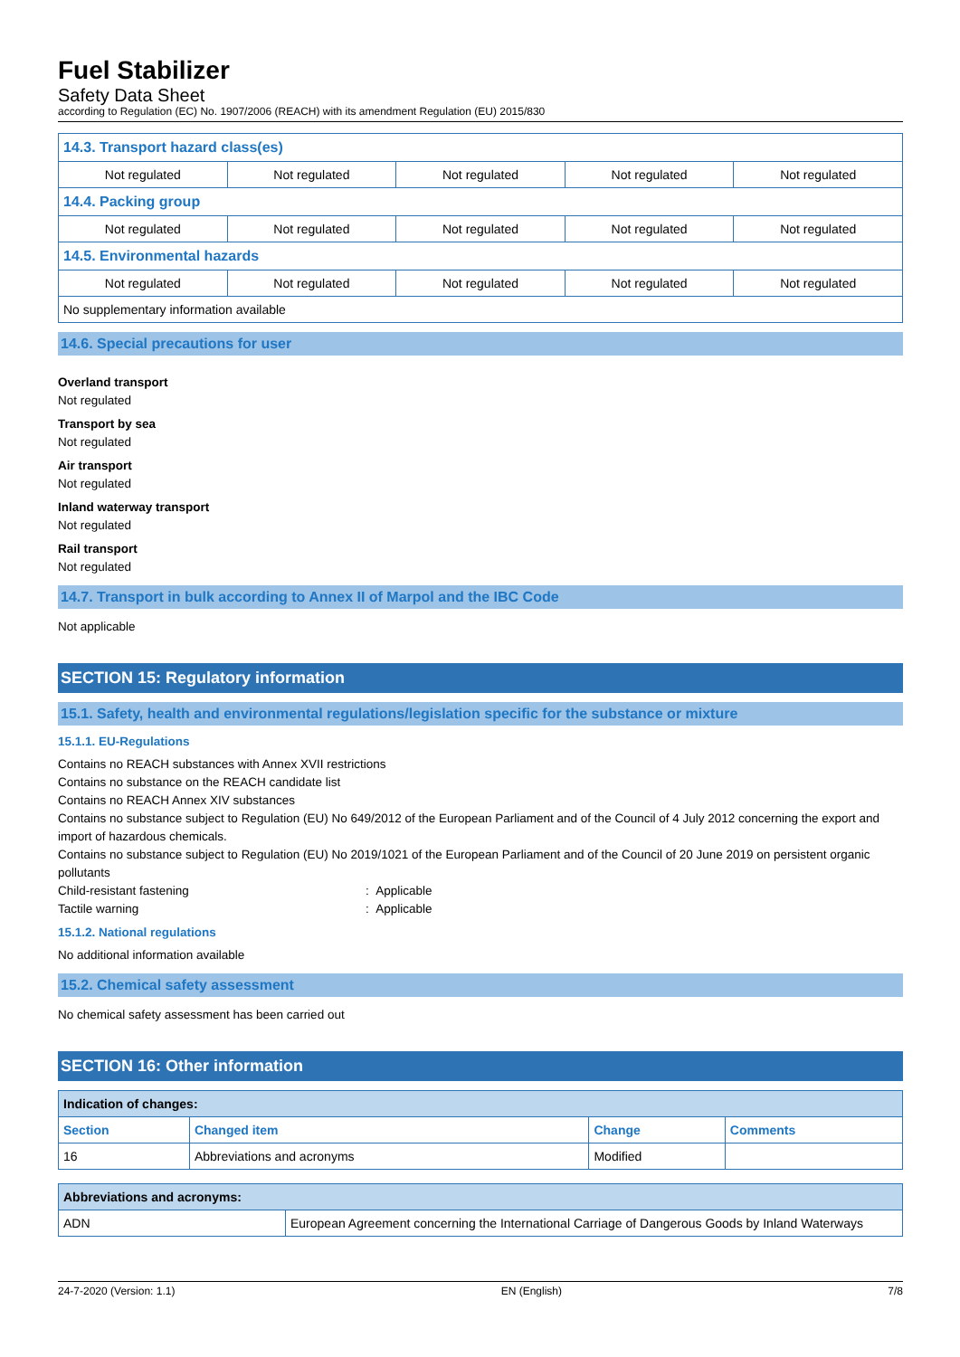Fuel Stabilizer
Safety Data Sheet
according to Regulation (EC) No. 1907/2006 (REACH) with its amendment Regulation (EU) 2015/830
| 14.3. Transport hazard class(es) | | | | |
| --- | --- | --- | --- | --- |
| Not regulated | Not regulated | Not regulated | Not regulated | Not regulated |
| 14.4. Packing group | | | | |
| Not regulated | Not regulated | Not regulated | Not regulated | Not regulated |
| 14.5. Environmental hazards | | | | |
| Not regulated | Not regulated | Not regulated | Not regulated | Not regulated |
| No supplementary information available | | | | |
14.6. Special precautions for user
Overland transport
Not regulated
Transport by sea
Not regulated
Air transport
Not regulated
Inland waterway transport
Not regulated
Rail transport
Not regulated
14.7. Transport in bulk according to Annex II of Marpol and the IBC Code
Not applicable
SECTION 15: Regulatory information
15.1. Safety, health and environmental regulations/legislation specific for the substance or mixture
15.1.1. EU-Regulations
Contains no REACH substances with Annex XVII restrictions
Contains no substance on the REACH candidate list
Contains no REACH Annex XIV substances
Contains no substance subject to Regulation (EU) No 649/2012 of the European Parliament and of the Council of 4 July 2012 concerning the export and import of hazardous chemicals.
Contains no substance subject to Regulation (EU) No 2019/1021 of the European Parliament and of the Council of 20 June 2019 on persistent organic pollutants
Child-resistant fastening: Applicable
Tactile warning: Applicable
15.1.2. National regulations
No additional information available
15.2. Chemical safety assessment
No chemical safety assessment has been carried out
SECTION 16: Other information
| Indication of changes: | | | |
| --- | --- | --- | --- |
| Section | Changed item | Change | Comments |
| 16 | Abbreviations and acronyms | Modified | |
| Abbreviations and acronyms: | |
| --- | --- |
| ADN | European Agreement concerning the International Carriage of Dangerous Goods by Inland Waterways |
24-7-2020 (Version: 1.1) EN (English) 7/8